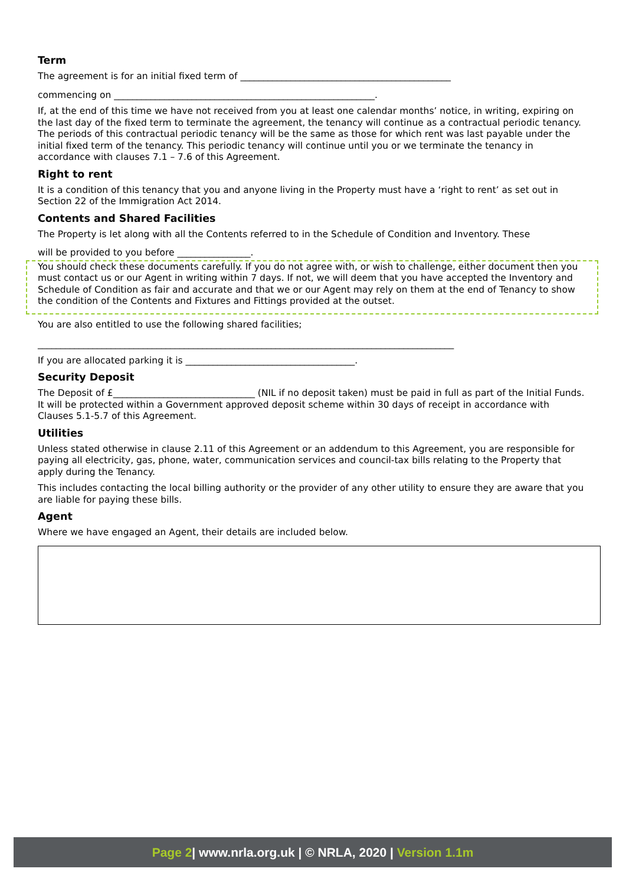Term
The agreement is for an initial fixed term of ______________________________________________
commencing on _________________________________________________________.
If, at the end of this time we have not received from you at least one calendar months’ notice, in writing, expiring on the last day of the fixed term to terminate the agreement, the tenancy will continue as a contractual periodic tenancy. The periods of this contractual periodic tenancy will be the same as those for which rent was last payable under the initial fixed term of the tenancy. This periodic tenancy will continue until you or we terminate the tenancy in accordance with clauses 7.1 – 7.6 of this Agreement.
Right to rent
It is a condition of this tenancy that you and anyone living in the Property must have a ‘right to rent’ as set out in Section 22 of the Immigration Act 2014.
Contents and Shared Facilities
The Property is let along with all the Contents referred to in the Schedule of Condition and Inventory. These
will be provided to you before ________________.
You should check these documents carefully. If you do not agree with, or wish to challenge, either document then you must contact us or our Agent in writing within 7 days. If not, we will deem that you have accepted the Inventory and Schedule of Condition as fair and accurate and that we or our Agent may rely on them at the end of Tenancy to show the condition of the Contents and Fixtures and Fittings provided at the outset.
You are also entitled to use the following shared facilities;
___________________________________________________________________________________________
If you are allocated parking it is _____________________________________.
Security Deposit
The Deposit of £_______________________________ (NIL if no deposit taken) must be paid in full as part of the Initial Funds. It will be protected within a Government approved deposit scheme within 30 days of receipt in accordance with Clauses 5.1-5.7 of this Agreement.
Utilities
Unless stated otherwise in clause 2.11 of this Agreement or an addendum to this Agreement, you are responsible for paying all electricity, gas, phone, water, communication services and council-tax bills relating to the Property that apply during the Tenancy.
This includes contacting the local billing authority or the provider of any other utility to ensure they are aware that you are liable for paying these bills.
Agent
Where we have engaged an Agent, their details are included below.
Page 2| www.nrla.org.uk | © NRLA, 2020 | Version 1.1m